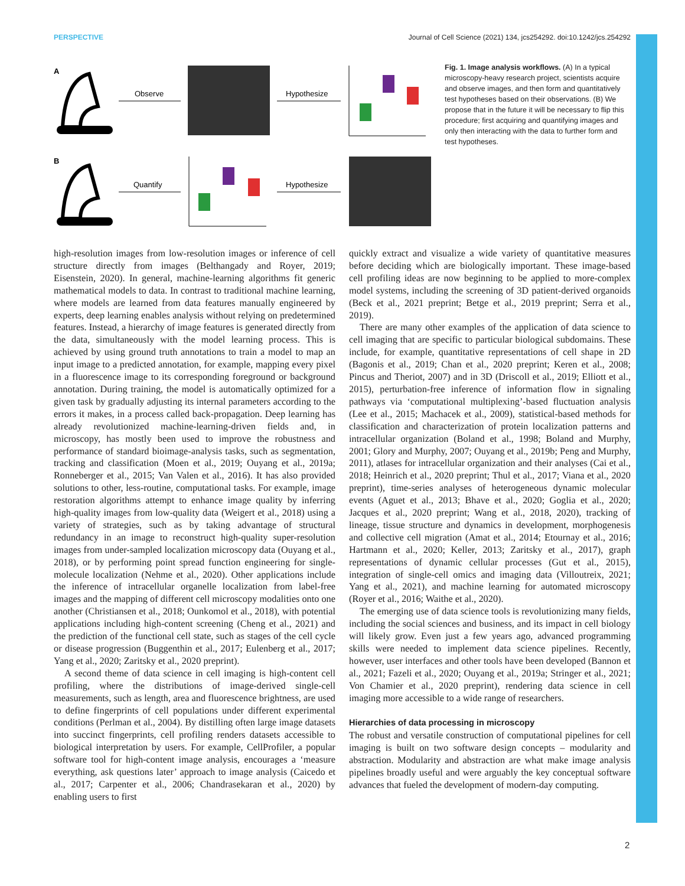PERSPECTIVE Journal of Cell Science (2021) 134, jcs254292. doi:10.1242/jcs.254292
A
B
Observe
Hypothesize
Quantify
Hypothesize
Fig. 1. Image analysis workflows. (A) In a typical microscopy-heavy research project, scientists acquire and observe images, and then form and quantitatively test hypotheses based on their observations. (B) We propose that in the future it will be necessary to flip this procedure; first acquiring and quantifying images and only then interacting with the data to further form and test hypotheses.
high-resolution images from low-resolution images or inference of cell structure directly from images (Belthangady and Royer, 2019; Eisenstein, 2020). In general, machine-learning algorithms fit generic mathematical models to data. In contrast to traditional machine learning, where models are learned from data features manually engineered by experts, deep learning enables analysis without relying on predetermined features. Instead, a hierarchy of image features is generated directly from the data, simultaneously with the model learning process. This is achieved by using ground truth annotations to train a model to map an input image to a predicted annotation, for example, mapping every pixel in a fluorescence image to its corresponding foreground or background annotation. During training, the model is automatically optimized for a given task by gradually adjusting its internal parameters according to the errors it makes, in a process called back-propagation. Deep learning has already revolutionized machine-learning-driven fields and, in microscopy, has mostly been used to improve the robustness and performance of standard bioimage-analysis tasks, such as segmentation, tracking and classification (Moen et al., 2019; Ouyang et al., 2019a; Ronneberger et al., 2015; Van Valen et al., 2016). It has also provided solutions to other, less-routine, computational tasks. For example, image restoration algorithms attempt to enhance image quality by inferring high-quality images from low-quality data (Weigert et al., 2018) using a variety of strategies, such as by taking advantage of structural redundancy in an image to reconstruct high-quality super-resolution images from under-sampled localization microscopy data (Ouyang et al., 2018), or by performing point spread function engineering for single-molecule localization (Nehme et al., 2020). Other applications include the inference of intracellular organelle localization from label-free images and the mapping of different cell microscopy modalities onto one another (Christiansen et al., 2018; Ounkomol et al., 2018), with potential applications including high-content screening (Cheng et al., 2021) and the prediction of the functional cell state, such as stages of the cell cycle or disease progression (Buggenthin et al., 2017; Eulenberg et al., 2017; Yang et al., 2020; Zaritsky et al., 2020 preprint).
A second theme of data science in cell imaging is high-content cell profiling, where the distributions of image-derived single-cell measurements, such as length, area and fluorescence brightness, are used to define fingerprints of cell populations under different experimental conditions (Perlman et al., 2004). By distilling often large image datasets into succinct fingerprints, cell profiling renders datasets accessible to biological interpretation by users. For example, CellProfiler, a popular software tool for high-content image analysis, encourages a ‘measure everything, ask questions later’ approach to image analysis (Caicedo et al., 2017; Carpenter et al., 2006; Chandrasekaran et al., 2020) by enabling users to first
quickly extract and visualize a wide variety of quantitative measures before deciding which are biologically important. These image-based cell profiling ideas are now beginning to be applied to more-complex model systems, including the screening of 3D patient-derived organoids (Beck et al., 2021 preprint; Betge et al., 2019 preprint; Serra et al., 2019).
There are many other examples of the application of data science to cell imaging that are specific to particular biological subdomains. These include, for example, quantitative representations of cell shape in 2D (Bagonis et al., 2019; Chan et al., 2020 preprint; Keren et al., 2008; Pincus and Theriot, 2007) and in 3D (Driscoll et al., 2019; Elliott et al., 2015), perturbation-free inference of information flow in signaling pathways via ‘computational multiplexing’-based fluctuation analysis (Lee et al., 2015; Machacek et al., 2009), statistical-based methods for classification and characterization of protein localization patterns and intracellular organization (Boland et al., 1998; Boland and Murphy, 2001; Glory and Murphy, 2007; Ouyang et al., 2019b; Peng and Murphy, 2011), atlases for intracellular organization and their analyses (Cai et al., 2018; Heinrich et al., 2020 preprint; Thul et al., 2017; Viana et al., 2020 preprint), time-series analyses of heterogeneous dynamic molecular events (Aguet et al., 2013; Bhave et al., 2020; Goglia et al., 2020; Jacques et al., 2020 preprint; Wang et al., 2018, 2020), tracking of lineage, tissue structure and dynamics in development, morphogenesis and collective cell migration (Amat et al., 2014; Etournay et al., 2016; Hartmann et al., 2020; Keller, 2013; Zaritsky et al., 2017), graph representations of dynamic cellular processes (Gut et al., 2015), integration of single-cell omics and imaging data (Villoutreix, 2021; Yang et al., 2021), and machine learning for automated microscopy (Royer et al., 2016; Waithe et al., 2020).
The emerging use of data science tools is revolutionizing many fields, including the social sciences and business, and its impact in cell biology will likely grow. Even just a few years ago, advanced programming skills were needed to implement data science pipelines. Recently, however, user interfaces and other tools have been developed (Bannon et al., 2021; Fazeli et al., 2020; Ouyang et al., 2019a; Stringer et al., 2021; Von Chamier et al., 2020 preprint), rendering data science in cell imaging more accessible to a wide range of researchers.
Hierarchies of data processing in microscopy
The robust and versatile construction of computational pipelines for cell imaging is built on two software design concepts – modularity and abstraction. Modularity and abstraction are what make image analysis pipelines broadly useful and were arguably the key conceptual software advances that fueled the development of modern-day computing.
2